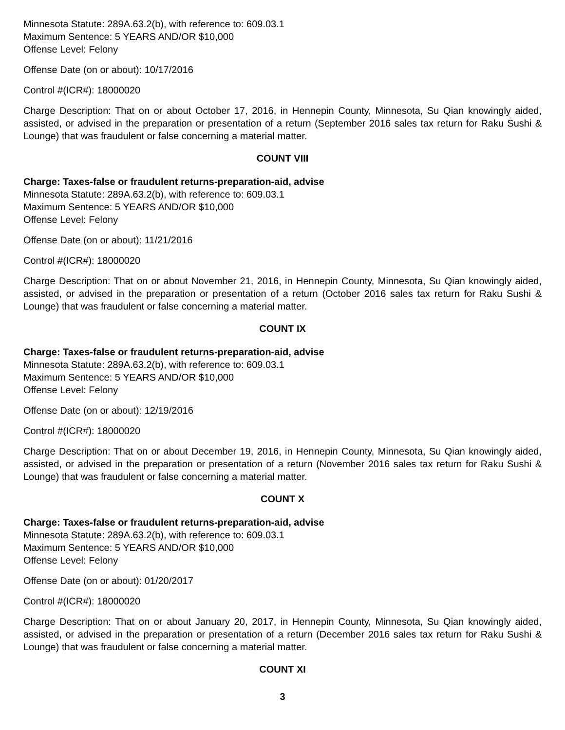Minnesota Statute: 289A.63.2(b), with reference to: 609.03.1
Maximum Sentence: 5 YEARS AND/OR $10,000
Offense Level: Felony
Offense Date (on or about): 10/17/2016
Control #(ICR#): 18000020
Charge Description: That on or about October 17, 2016, in Hennepin County, Minnesota, Su Qian knowingly aided, assisted, or advised in the preparation or presentation of a return (September 2016 sales tax return for Raku Sushi & Lounge) that was fraudulent or false concerning a material matter.
COUNT VIII
Charge: Taxes-false or fraudulent returns-preparation-aid, advise
Minnesota Statute: 289A.63.2(b), with reference to: 609.03.1
Maximum Sentence: 5 YEARS AND/OR $10,000
Offense Level: Felony
Offense Date (on or about): 11/21/2016
Control #(ICR#): 18000020
Charge Description: That on or about November 21, 2016, in Hennepin County, Minnesota, Su Qian knowingly aided, assisted, or advised in the preparation or presentation of a return (October 2016 sales tax return for Raku Sushi & Lounge) that was fraudulent or false concerning a material matter.
COUNT IX
Charge: Taxes-false or fraudulent returns-preparation-aid, advise
Minnesota Statute: 289A.63.2(b), with reference to: 609.03.1
Maximum Sentence: 5 YEARS AND/OR $10,000
Offense Level: Felony
Offense Date (on or about): 12/19/2016
Control #(ICR#): 18000020
Charge Description: That on or about December 19, 2016, in Hennepin County, Minnesota, Su Qian knowingly aided, assisted, or advised in the preparation or presentation of a return (November 2016 sales tax return for Raku Sushi & Lounge) that was fraudulent or false concerning a material matter.
COUNT X
Charge: Taxes-false or fraudulent returns-preparation-aid, advise
Minnesota Statute: 289A.63.2(b), with reference to: 609.03.1
Maximum Sentence: 5 YEARS AND/OR $10,000
Offense Level: Felony
Offense Date (on or about): 01/20/2017
Control #(ICR#): 18000020
Charge Description: That on or about January 20, 2017, in Hennepin County, Minnesota, Su Qian knowingly aided, assisted, or advised in the preparation or presentation of a return (December 2016 sales tax return for Raku Sushi & Lounge) that was fraudulent or false concerning a material matter.
COUNT XI
3